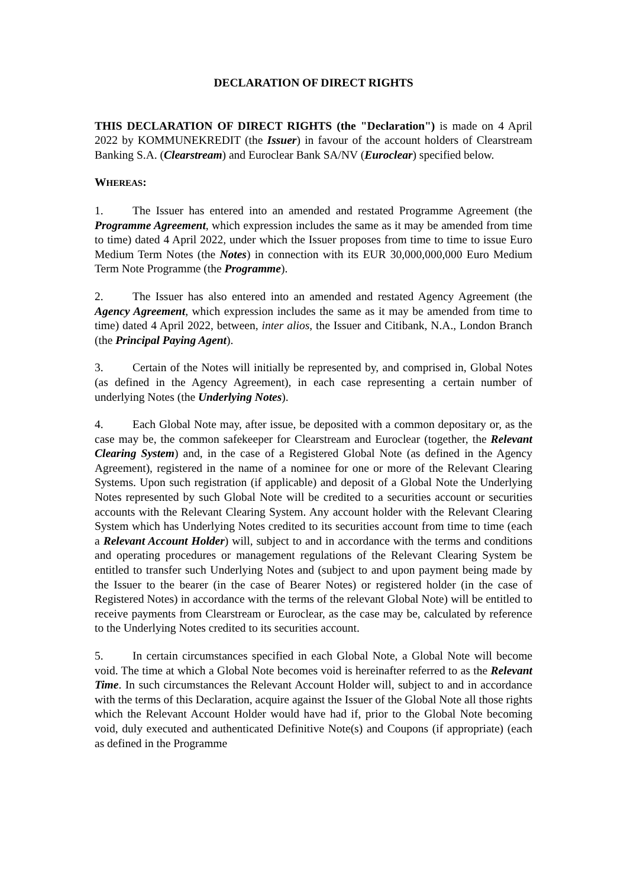DECLARATION OF DIRECT RIGHTS
THIS DECLARATION OF DIRECT RIGHTS (the "Declaration") is made on 4 April 2022 by KOMMUNEKREDIT (the Issuer) in favour of the account holders of Clearstream Banking S.A. (Clearstream) and Euroclear Bank SA/NV (Euroclear) specified below.
WHEREAS:
1. The Issuer has entered into an amended and restated Programme Agreement (the Programme Agreement, which expression includes the same as it may be amended from time to time) dated 4 April 2022, under which the Issuer proposes from time to time to issue Euro Medium Term Notes (the Notes) in connection with its EUR 30,000,000,000 Euro Medium Term Note Programme (the Programme).
2. The Issuer has also entered into an amended and restated Agency Agreement (the Agency Agreement, which expression includes the same as it may be amended from time to time) dated 4 April 2022, between, inter alios, the Issuer and Citibank, N.A., London Branch (the Principal Paying Agent).
3. Certain of the Notes will initially be represented by, and comprised in, Global Notes (as defined in the Agency Agreement), in each case representing a certain number of underlying Notes (the Underlying Notes).
4. Each Global Note may, after issue, be deposited with a common depositary or, as the case may be, the common safekeeper for Clearstream and Euroclear (together, the Relevant Clearing System) and, in the case of a Registered Global Note (as defined in the Agency Agreement), registered in the name of a nominee for one or more of the Relevant Clearing Systems. Upon such registration (if applicable) and deposit of a Global Note the Underlying Notes represented by such Global Note will be credited to a securities account or securities accounts with the Relevant Clearing System. Any account holder with the Relevant Clearing System which has Underlying Notes credited to its securities account from time to time (each a Relevant Account Holder) will, subject to and in accordance with the terms and conditions and operating procedures or management regulations of the Relevant Clearing System be entitled to transfer such Underlying Notes and (subject to and upon payment being made by the Issuer to the bearer (in the case of Bearer Notes) or registered holder (in the case of Registered Notes) in accordance with the terms of the relevant Global Note) will be entitled to receive payments from Clearstream or Euroclear, as the case may be, calculated by reference to the Underlying Notes credited to its securities account.
5. In certain circumstances specified in each Global Note, a Global Note will become void. The time at which a Global Note becomes void is hereinafter referred to as the Relevant Time. In such circumstances the Relevant Account Holder will, subject to and in accordance with the terms of this Declaration, acquire against the Issuer of the Global Note all those rights which the Relevant Account Holder would have had if, prior to the Global Note becoming void, duly executed and authenticated Definitive Note(s) and Coupons (if appropriate) (each as defined in the Programme